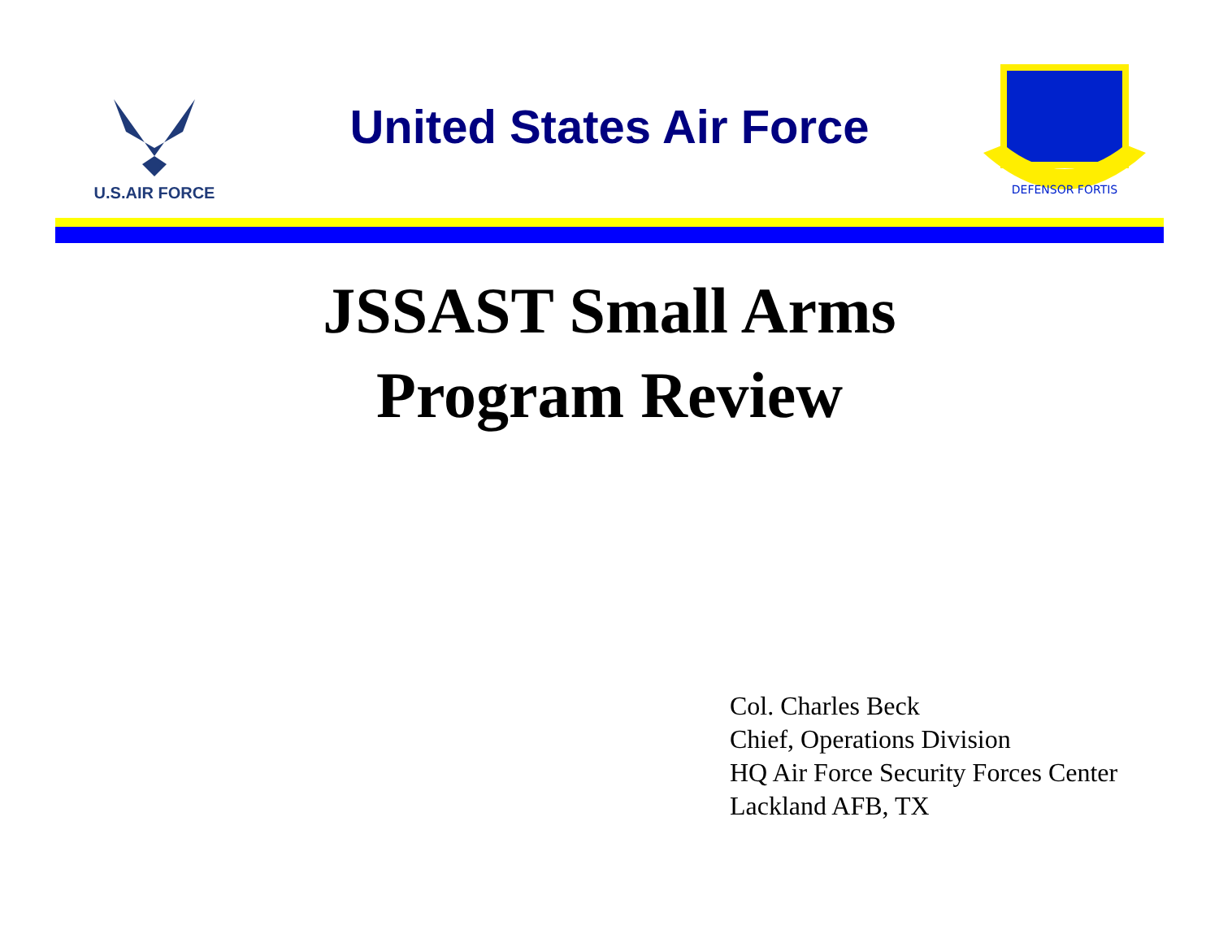U.S.AIR FORCE
United States Air Force
DEFENSOR FORTIS
JSSAST Small Arms
Program Review
Col. Charles Beck
Chief, Operations Division
HQ Air Force Security Forces Center
Lackland AFB, TX